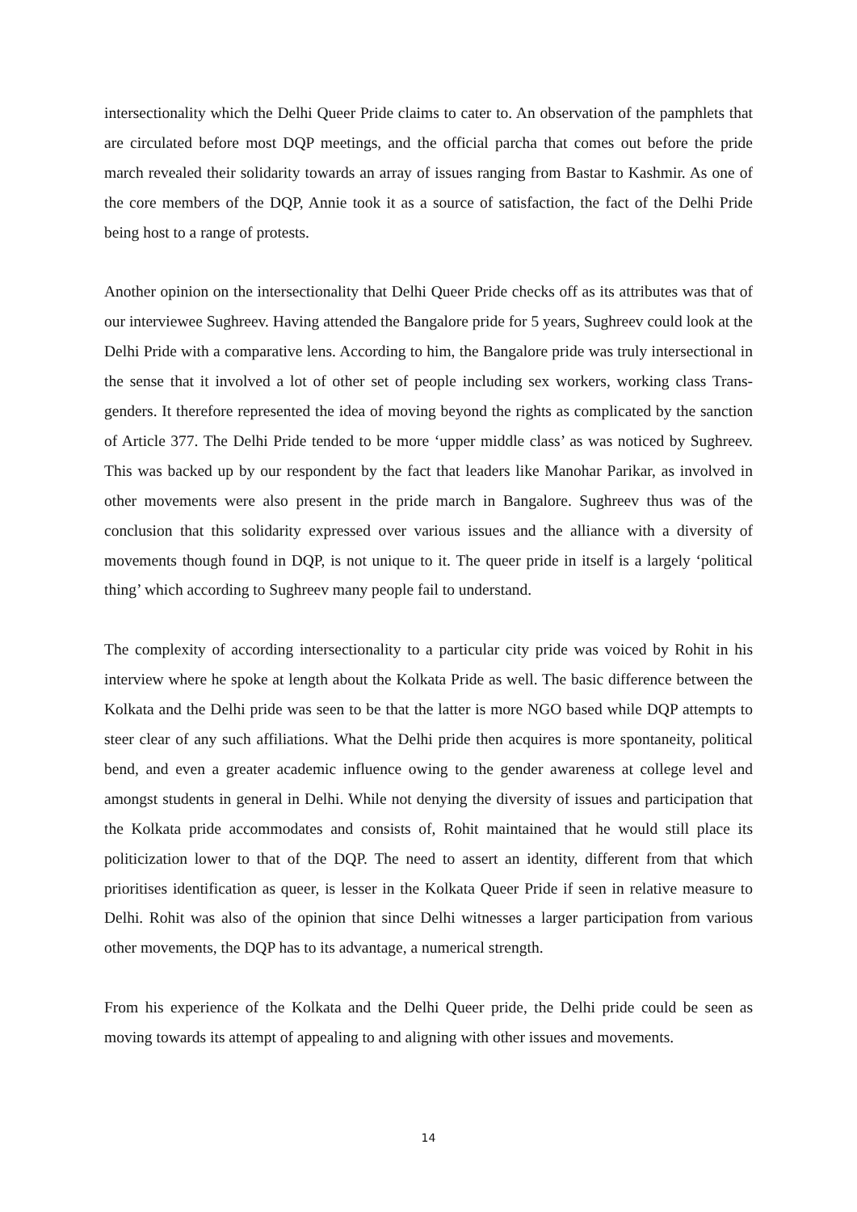intersectionality which the Delhi Queer Pride claims to cater to. An observation of the pamphlets that are circulated before most DQP meetings, and the official parcha that comes out before the pride march revealed their solidarity towards an array of issues ranging from Bastar to Kashmir. As one of the core members of the DQP, Annie took it as a source of satisfaction, the fact of the Delhi Pride being host to a range of protests.
Another opinion on the intersectionality that Delhi Queer Pride checks off as its attributes was that of our interviewee Sughreev. Having attended the Bangalore pride for 5 years, Sughreev could look at the Delhi Pride with a comparative lens. According to him, the Bangalore pride was truly intersectional in the sense that it involved a lot of other set of people including sex workers, working class Trans-genders. It therefore represented the idea of moving beyond the rights as complicated by the sanction of Article 377. The Delhi Pride tended to be more ‘upper middle class’ as was noticed by Sughreev. This was backed up by our respondent by the fact that leaders like Manohar Parikar, as involved in other movements were also present in the pride march in Bangalore. Sughreev thus was of the conclusion that this solidarity expressed over various issues and the alliance with a diversity of movements though found in DQP, is not unique to it. The queer pride in itself is a largely ‘political thing’ which according to Sughreev many people fail to understand.
The complexity of according intersectionality to a particular city pride was voiced by Rohit in his interview where he spoke at length about the Kolkata Pride as well. The basic difference between the Kolkata and the Delhi pride was seen to be that the latter is more NGO based while DQP attempts to steer clear of any such affiliations. What the Delhi pride then acquires is more spontaneity, political bend, and even a greater academic influence owing to the gender awareness at college level and amongst students in general in Delhi. While not denying the diversity of issues and participation that the Kolkata pride accommodates and consists of, Rohit maintained that he would still place its politicization lower to that of the DQP. The need to assert an identity, different from that which prioritises identification as queer, is lesser in the Kolkata Queer Pride if seen in relative measure to Delhi. Rohit was also of the opinion that since Delhi witnesses a larger participation from various other movements, the DQP has to its advantage, a numerical strength.
From his experience of the Kolkata and the Delhi Queer pride, the Delhi pride could be seen as moving towards its attempt of appealing to and aligning with other issues and movements.
14